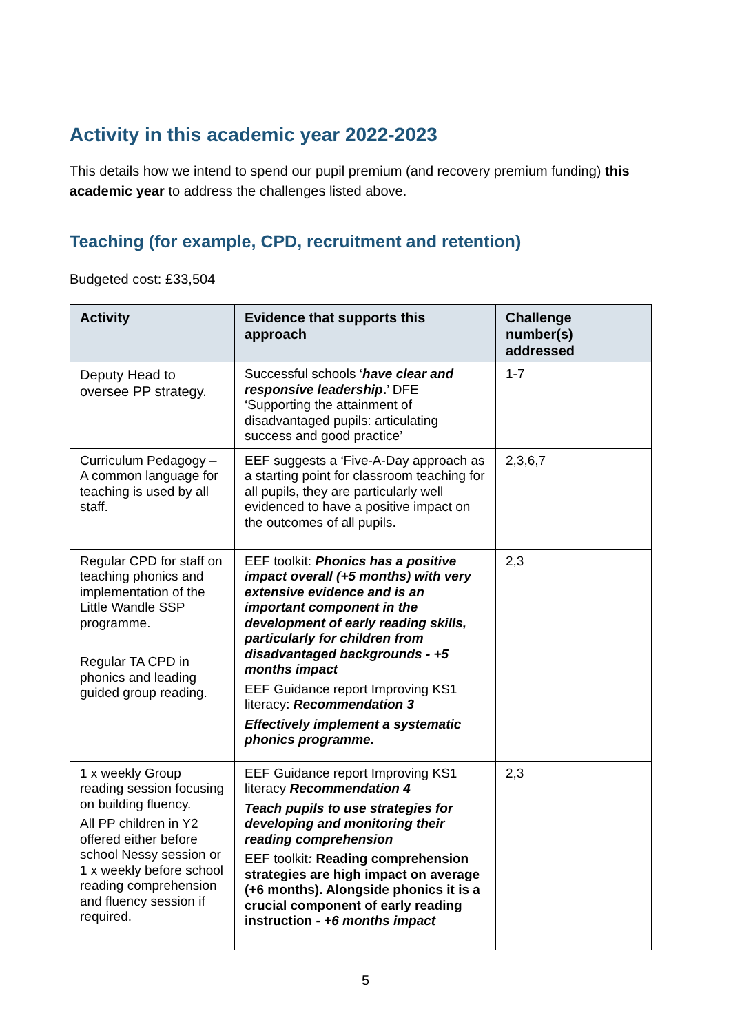Activity in this academic year 2022-2023
This details how we intend to spend our pupil premium (and recovery premium funding) this academic year to address the challenges listed above.
Teaching (for example, CPD, recruitment and retention)
Budgeted cost: £33,504
| Activity | Evidence that supports this approach | Challenge number(s) addressed |
| --- | --- | --- |
| Deputy Head to oversee PP strategy. | Successful schools ‘ have clear and responsive leadership . ’ DFE ‘Supporting the attainment of disadvantaged pupils: articulating success and good practice’ | 1-7 |
| Curriculum Pedagogy – A common language for teaching is used by all staff. | EEF suggests a ‘Five-A-Day approach as a starting point for classroom teaching for all pupils, they are particularly well evidenced to have a positive impact on the outcomes of all pupils. | 2,3,6,7 |
| Regular CPD for staff on teaching phonics and implementation of the Little Wandle SSP programme. Regular TA CPD in phonics and leading guided group reading. | EEF toolkit: Phonics has a positive impact overall (+5 months) with very extensive evidence and is an important component in the development of early reading skills, particularly for children from disadvantaged backgrounds - +5 months impact EEF Guidance report Improving KS1 literacy: Recommendation 3 Effectively implement a systematic phonics programme. | 2,3 |
| 1 x weekly Group reading session focusing on building fluency. All PP children in Y2 offered either before school Nessy session or 1 x weekly before school reading comprehension and fluency session if required. | EEF Guidance report Improving KS1 literacy Recommendation 4 Teach pupils to use strategies for developing and monitoring their reading comprehension EEF toolkit : Reading comprehension strategies are high impact on average (+6 months). Alongside phonics it is a crucial component of early reading instruction - +6 months impact | 2,3 |
5